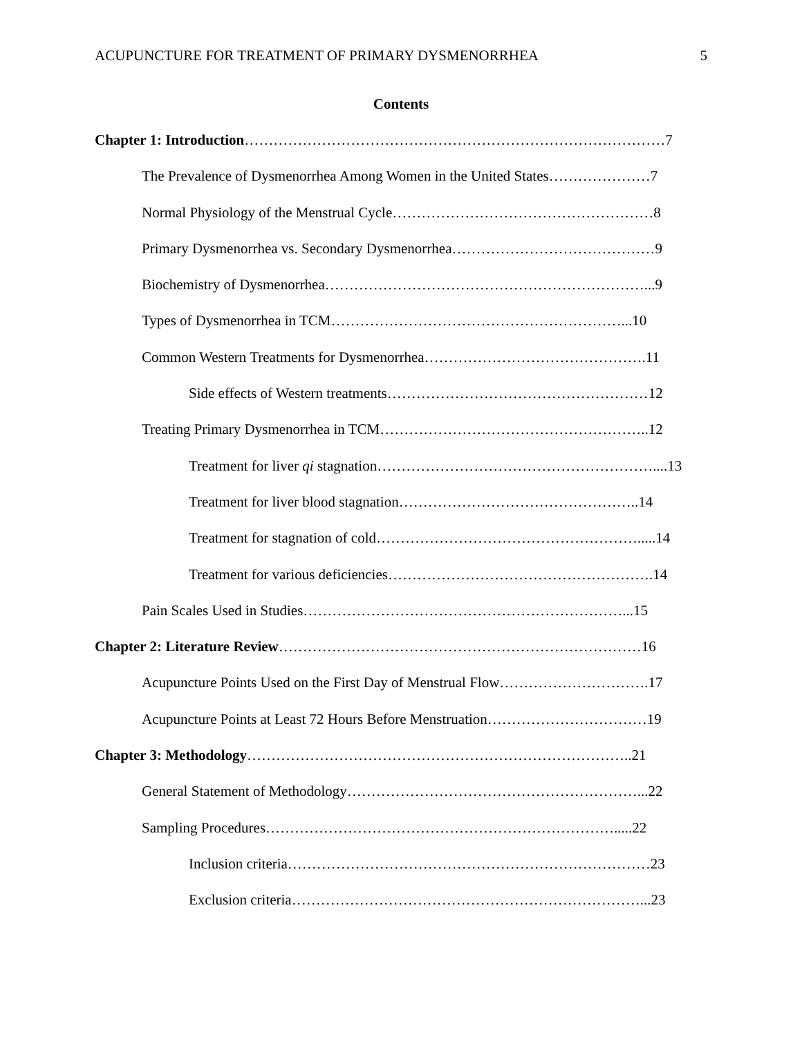ACUPUNCTURE FOR TREATMENT OF PRIMARY DYSMENORRHEA 5
Contents
Chapter 1: Introduction……………………………………………………………………………7
The Prevalence of Dysmenorrhea Among Women in the United States…………………7
Normal Physiology of the Menstrual Cycle………………………………………………8
Primary Dysmenorrhea vs. Secondary Dysmenorrhea……………………………………9
Biochemistry of Dysmenorrhea…………………………………………………………...9
Types of Dysmenorrhea in TCM……………………………………………………...10
Common Western Treatments for Dysmenorrhea……………………………………….11
Side effects of Western treatments………………………………………………12
Treating Primary Dysmenorrhea in TCM………………………………………………..12
Treatment for liver qi stagnation…………………………………………………....13
Treatment for liver blood stagnation…………………………………………..14
Treatment for stagnation of cold……………………………………………….....14
Treatment for various deficiencies……………………………………………….14
Pain Scales Used in Studies…………………………………………………………...15
Chapter 2: Literature Review…………………………………………………………………16
Acupuncture Points Used on the First Day of Menstrual Flow………………………….17
Acupuncture Points at Least 72 Hours Before Menstruation……………………………19
Chapter 3: Methodology……………………………………………………………………..21
General Statement of Methodology……………………………………………………...22
Sampling Procedures……………………………………………………………….....22
Inclusion criteria…………………………………………………………………23
Exclusion criteria………………………………………………………………...23